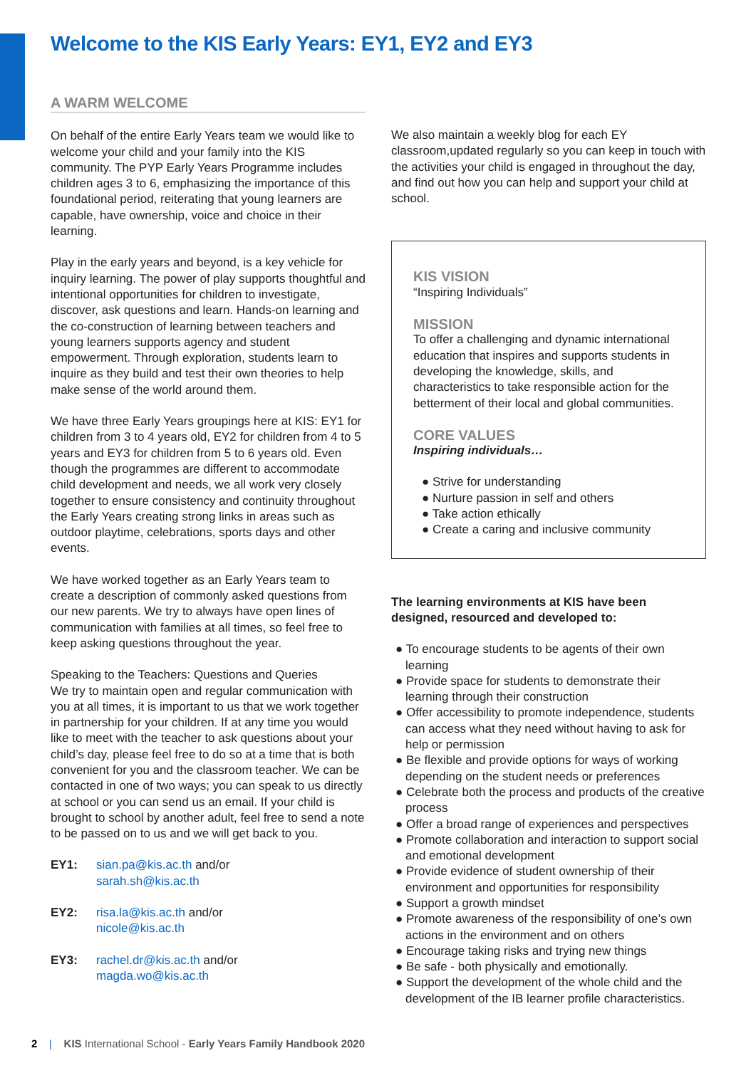Welcome to the KIS Early Years: EY1, EY2 and EY3
A WARM WELCOME
On behalf of the entire Early Years team we would like to welcome your child and your family into the KIS community. The PYP Early Years Programme includes children ages 3 to 6, emphasizing the importance of this foundational period, reiterating that young learners are capable, have ownership, voice and choice in their learning.
Play in the early years and beyond, is a key vehicle for inquiry learning. The power of play supports thoughtful and intentional opportunities for children to investigate, discover, ask questions and learn. Hands-on learning and the co-construction of learning between teachers and young learners supports agency and student empowerment. Through exploration, students learn to inquire as they build and test their own theories to help make sense of the world around them.
We have three Early Years groupings here at KIS: EY1 for children from 3 to 4 years old, EY2 for children from 4 to 5 years and EY3 for children from 5 to 6 years old. Even though the programmes are different to accommodate child development and needs, we all work very closely together to ensure consistency and continuity throughout the Early Years creating strong links in areas such as outdoor playtime, celebrations, sports days and other events.
We have worked together as an Early Years team to create a description of commonly asked questions from our new parents. We try to always have open lines of communication with families at all times, so feel free to keep asking questions throughout the year.
Speaking to the Teachers: Questions and Queries
We try to maintain open and regular communication with you at all times, it is important to us that we work together in partnership for your children. If at any time you would like to meet with the teacher to ask questions about your child’s day, please feel free to do so at a time that is both convenient for you and the classroom teacher. We can be contacted in one of two ways; you can speak to us directly at school or you can send us an email. If your child is brought to school by another adult, feel free to send a note to be passed on to us and we will get back to you.
| EY1: | sian.pa@kis.ac.th and/or sarah.sh@kis.ac.th |
| EY2: | risa.la@kis.ac.th and/or nicole@kis.ac.th |
| EY3: | rachel.dr@kis.ac.th and/or magda.wo@kis.ac.th |
We also maintain a weekly blog for each EY classroom,updated regularly so you can keep in touch with the activities your child is engaged in throughout the day, and find out how you can help and support your child at school.
KIS VISION
“Inspiring Individuals”
MISSION
To offer a challenging and dynamic international education that inspires and supports students in developing the knowledge, skills, and characteristics to take responsible action for the betterment of their local and global communities.
CORE VALUES
Inspiring individuals…
● Strive for understanding
● Nurture passion in self and others
● Take action ethically
● Create a caring and inclusive community
The learning environments at KIS have been designed, resourced and developed to:
● To encourage students to be agents of their own learning
● Provide space for students to demonstrate their learning through their construction
● Offer accessibility to promote independence, students can access what they need without having to ask for help or permission
● Be flexible and provide options for ways of working depending on the student needs or preferences
● Celebrate both the process and products of the creative process
● Offer a broad range of experiences and perspectives
● Promote collaboration and interaction to support social and emotional development
● Provide evidence of student ownership of their environment and opportunities for responsibility
● Support a growth mindset
● Promote awareness of the responsibility of one’s own actions in the environment and on others
● Encourage taking risks and trying new things
● Be safe - both physically and emotionally.
● Support the development of the whole child and the development of the IB learner profile characteristics.
2 | KIS International School - Early Years Family Handbook 2020